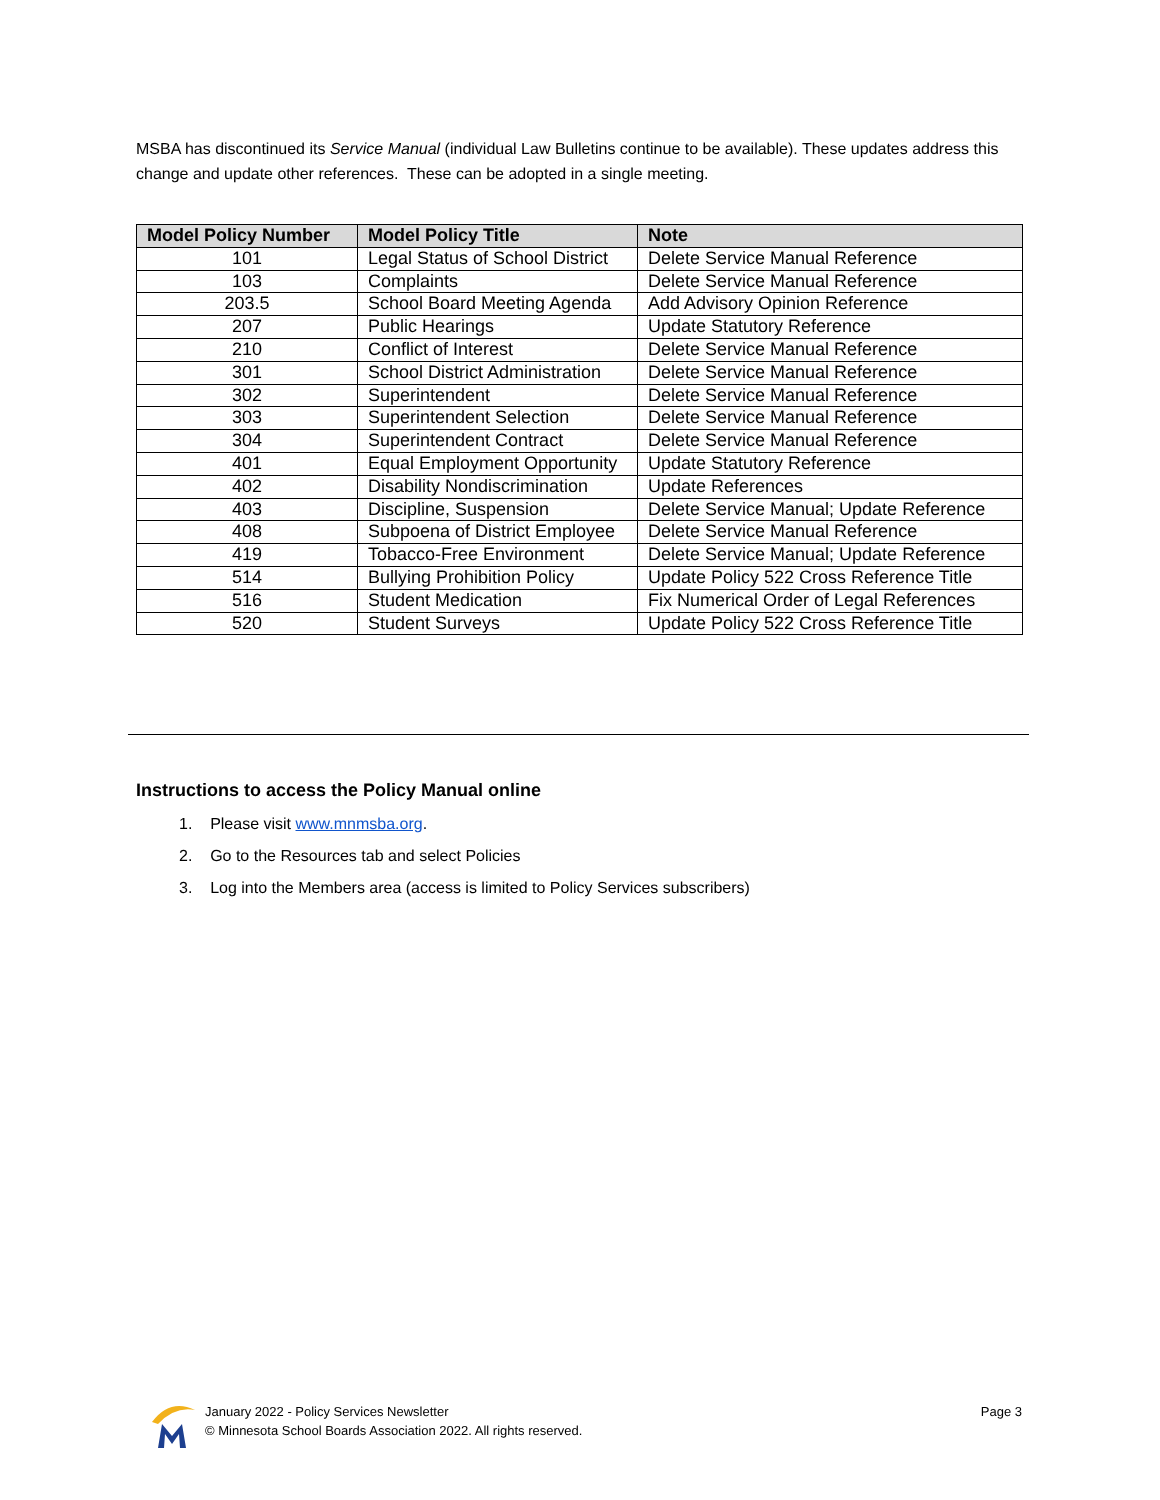MSBA has discontinued its Service Manual (individual Law Bulletins continue to be available). These updates address this change and update other references. These can be adopted in a single meeting.
| Model Policy Number | Model Policy Title | Note |
| --- | --- | --- |
| 101 | Legal Status of School District | Delete Service Manual Reference |
| 103 | Complaints | Delete Service Manual Reference |
| 203.5 | School Board Meeting Agenda | Add Advisory Opinion Reference |
| 207 | Public Hearings | Update Statutory Reference |
| 210 | Conflict of Interest | Delete Service Manual Reference |
| 301 | School District Administration | Delete Service Manual Reference |
| 302 | Superintendent | Delete Service Manual Reference |
| 303 | Superintendent Selection | Delete Service Manual Reference |
| 304 | Superintendent Contract | Delete Service Manual Reference |
| 401 | Equal Employment Opportunity | Update Statutory Reference |
| 402 | Disability Nondiscrimination | Update References |
| 403 | Discipline, Suspension | Delete Service Manual; Update Reference |
| 408 | Subpoena of District Employee | Delete Service Manual Reference |
| 419 | Tobacco-Free Environment | Delete Service Manual; Update Reference |
| 514 | Bullying Prohibition Policy | Update Policy 522 Cross Reference Title |
| 516 | Student Medication | Fix Numerical Order of Legal References |
| 520 | Student Surveys | Update Policy 522 Cross Reference Title |
Instructions to access the Policy Manual online
1. Please visit www.mnmsba.org.
2. Go to the Resources tab and select Policies
3. Log into the Members area (access is limited to Policy Services subscribers)
January 2022 - Policy Services Newsletter
© Minnesota School Boards Association 2022. All rights reserved.
Page 3